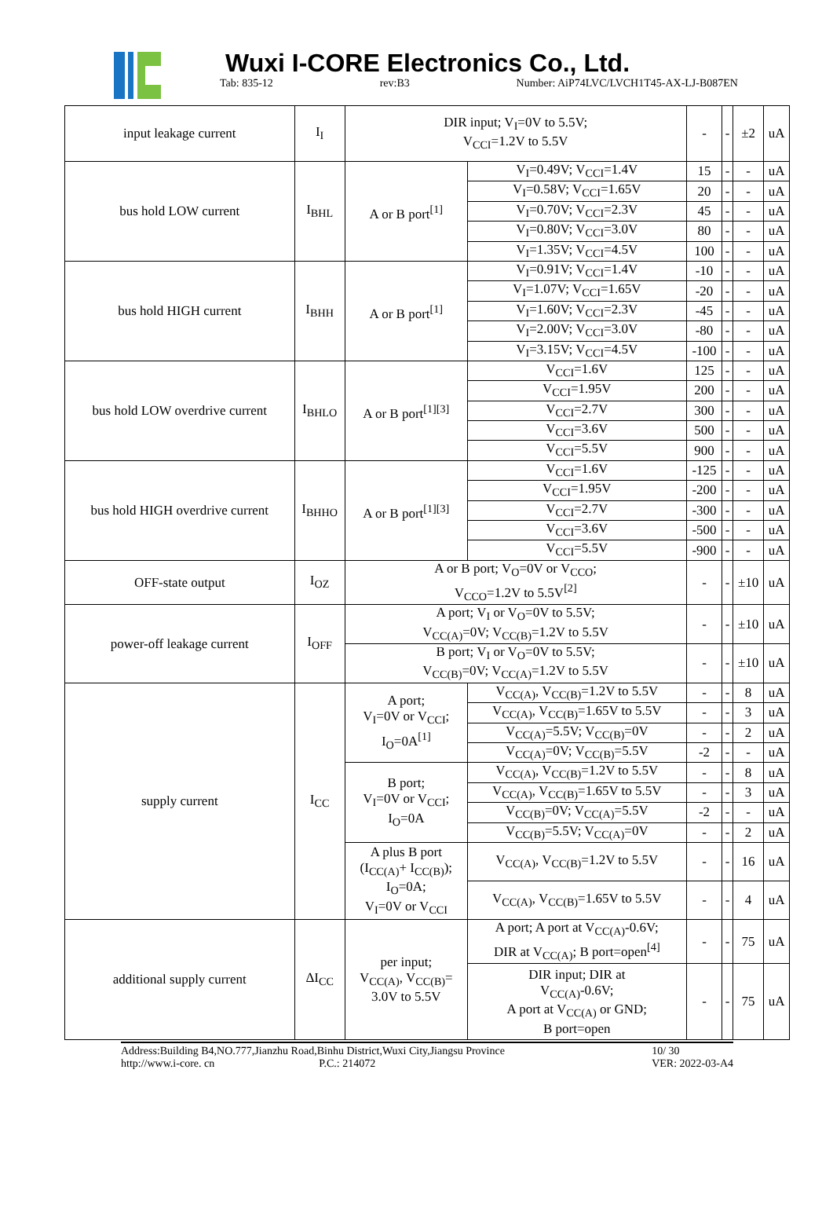Wuxi I-CORE Electronics Co., Ltd.
Tab: 835-12 rev:B3 Number: AiP74LVC/LVCH1T45-AX-LJ-B087EN
| input leakage current | I<sub>I</sub> | DIR input; V<sub>I</sub>=0V to 5.5V; V<sub>CCI</sub>=1.2V to 5.5V | | - | - | ±2 | uA |
| bus hold LOW current | I<sub>BHL</sub> | A or B port<sup>[1]</sup> | V<sub>I</sub>=0.49V; V<sub>CCI</sub>=1.4V | 15 | - | - | uA |
| | | | V<sub>I</sub>=0.58V; V<sub>CCI</sub>=1.65V | 20 | - | - | uA |
| | | | V<sub>I</sub>=0.70V; V<sub>CCI</sub>=2.3V | 45 | - | - | uA |
| | | | V<sub>I</sub>=0.80V; V<sub>CCI</sub>=3.0V | 80 | - | - | uA |
| | | | V<sub>I</sub>=1.35V; V<sub>CCI</sub>=4.5V | 100 | - | - | uA |
| bus hold HIGH current | I<sub>BHH</sub> | A or B port<sup>[1]</sup> | V<sub>I</sub>=0.91V; V<sub>CCI</sub>=1.4V | -10 | - | - | uA |
| | | | V<sub>I</sub>=1.07V; V<sub>CCI</sub>=1.65V | -20 | - | - | uA |
| | | | V<sub>I</sub>=1.60V; V<sub>CCI</sub>=2.3V | -45 | - | - | uA |
| | | | V<sub>I</sub>=2.00V; V<sub>CCI</sub>=3.0V | -80 | - | - | uA |
| | | | V<sub>I</sub>=3.15V; V<sub>CCI</sub>=4.5V | -100 | - | - | uA |
| bus hold LOW overdrive current | I<sub>BHLO</sub> | A or B port<sup>[1][3]</sup> | V<sub>CCI</sub>=1.6V | 125 | - | - | uA |
| | | | V<sub>CCI</sub>=1.95V | 200 | - | - | uA |
| | | | V<sub>CCI</sub>=2.7V | 300 | - | - | uA |
| | | | V<sub>CCI</sub>=3.6V | 500 | - | - | uA |
| | | | V<sub>CCI</sub>=5.5V | 900 | - | - | uA |
| bus hold HIGH overdrive current | I<sub>BHHO</sub> | A or B port<sup>[1][3]</sup> | V<sub>CCI</sub>=1.6V | -125 | - | - | uA |
| | | | V<sub>CCI</sub>=1.95V | -200 | - | - | uA |
| | | | V<sub>CCI</sub>=2.7V | -300 | - | - | uA |
| | | | V<sub>CCI</sub>=3.6V | -500 | - | - | uA |
| | | | V<sub>CCI</sub>=5.5V | -900 | - | - | uA |
| OFF-state output | I<sub>OZ</sub> | A or B port; V<sub>O</sub>=0V or V<sub>CCO</sub>; V<sub>CCO</sub>=1.2V to 5.5V<sup>[2]</sup> | | - | - | ±10 | uA |
| power-off leakage current | I<sub>OFF</sub> | A port; V<sub>I</sub> or V<sub>O</sub>=0V to 5.5V; V<sub>CC(A)</sub>=0V; V<sub>CC(B)</sub>=1.2V to 5.5V | | - | - | ±10 | uA |
| | | B port; V<sub>I</sub> or V<sub>O</sub>=0V to 5.5V; V<sub>CC(B)</sub>=0V; V<sub>CC(A)</sub>=1.2V to 5.5V | | - | - | ±10 | uA |
| supply current | I<sub>CC</sub> | A port; V<sub>I</sub>=0V or V<sub>CCI</sub>; I<sub>O</sub>=0A<sup>[1]</sup> | V<sub>CC(A)</sub>, V<sub>CC(B)</sub>=1.2V to 5.5V | - | - | 8 | uA |
| | | | V<sub>CC(A)</sub>, V<sub>CC(B)</sub>=1.65V to 5.5V | - | - | 3 | uA |
| | | | V<sub>CC(A)</sub>=5.5V; V<sub>CC(B)</sub>=0V | - | - | 2 | uA |
| | | | V<sub>CC(A)</sub>=0V; V<sub>CC(B)</sub>=5.5V | -2 | - | - | uA |
| | | B port; V<sub>I</sub>=0V or V<sub>CCI</sub>; I<sub>O</sub>=0A | V<sub>CC(A)</sub>, V<sub>CC(B)</sub>=1.2V to 5.5V | - | - | 8 | uA |
| | | | V<sub>CC(A)</sub>, V<sub>CC(B)</sub>=1.65V to 5.5V | - | - | 3 | uA |
| | | | V<sub>CC(B)</sub>=0V; V<sub>CC(A)</sub>=5.5V | -2 | - | - | uA |
| | | | V<sub>CC(B)</sub>=5.5V; V<sub>CC(A)</sub>=0V | - | - | 2 | uA |
| | | A plus B port (I<sub>CC(A)</sub>+ I<sub>CC(B)</sub>); I<sub>O</sub>=0A; V<sub>I</sub>=0V or V<sub>CCI</sub> | V<sub>CC(A)</sub>, V<sub>CC(B)</sub>=1.2V to 5.5V | - | - | 16 | uA |
| | | | V<sub>CC(A)</sub>, V<sub>CC(B)</sub>=1.65V to 5.5V | - | - | 4 | uA |
| additional supply current | ΔI<sub>CC</sub> | per input; V<sub>CC(A)</sub>, V<sub>CC(B)</sub>= 3.0V to 5.5V | A port; A port at V<sub>CC(A)</sub>-0.6V; DIR at V<sub>CC(A)</sub>; B port=open<sup>[4]</sup> | - | - | 75 | uA |
| | | | DIR input; DIR at V<sub>CC(A)</sub>-0.6V; A port at V<sub>CC(A)</sub> or GND; B port=open | - | - | 75 | uA |
Address:Building B4,NO.777,Jianzhu Road,Binhu District,Wuxi City,Jiangsu Province 10/ 30 http://www.i-core. cn P.C.: 214072 VER: 2022-03-A4